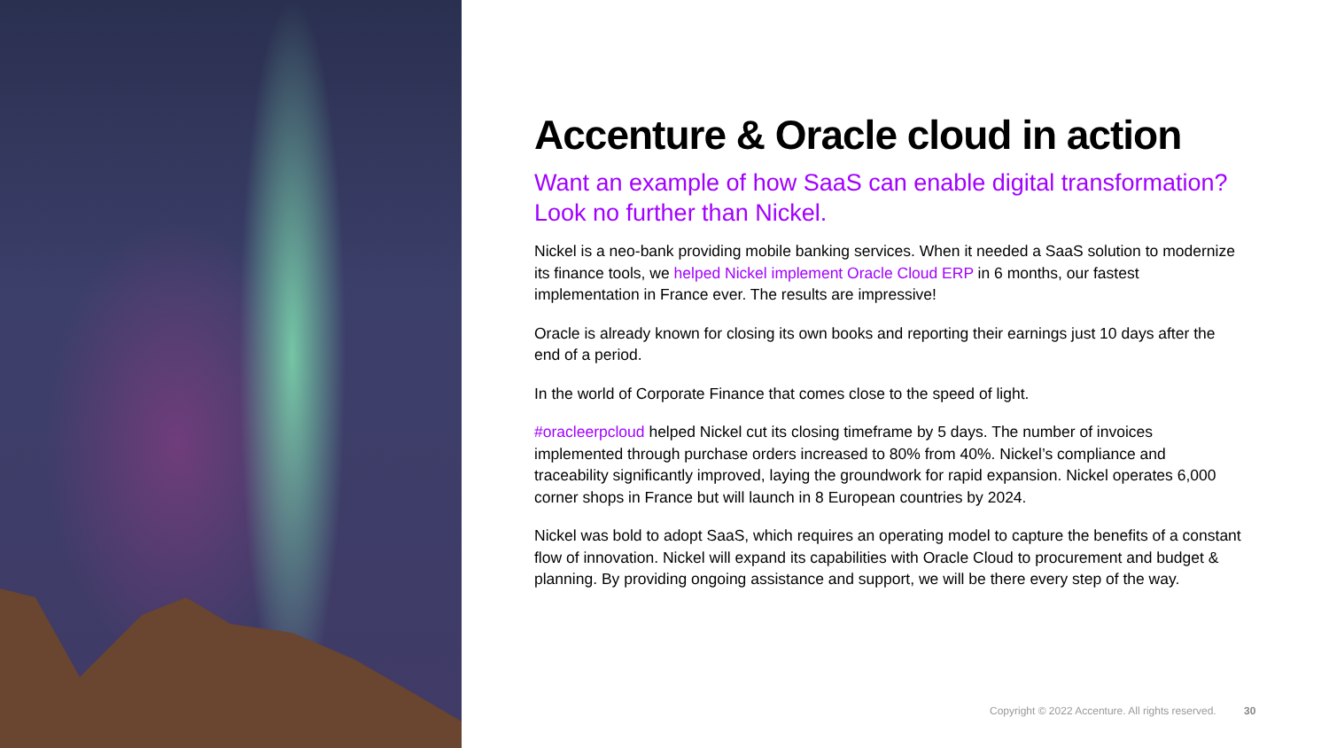Accenture & Oracle cloud in action
Want an example of how SaaS can enable digital transformation? Look no further than Nickel.
Nickel is a neo-bank providing mobile banking services. When it needed a SaaS solution to modernize its finance tools, we helped Nickel implement Oracle Cloud ERP in 6 months, our fastest implementation in France ever. The results are impressive!
Oracle is already known for closing its own books and reporting their earnings just 10 days after the end of a period.
In the world of Corporate Finance that comes close to the speed of light.
#oracleerpcloud helped Nickel cut its closing timeframe by 5 days. The number of invoices implemented through purchase orders increased to 80% from 40%. Nickel’s compliance and traceability significantly improved, laying the groundwork for rapid expansion. Nickel operates 6,000 corner shops in France but will launch in 8 European countries by 2024.
Nickel was bold to adopt SaaS, which requires an operating model to capture the benefits of a constant flow of innovation. Nickel will expand its capabilities with Oracle Cloud to procurement and budget & planning. By providing ongoing assistance and support, we will be there every step of the way.
Copyright © 2022 Accenture. All rights reserved. 30